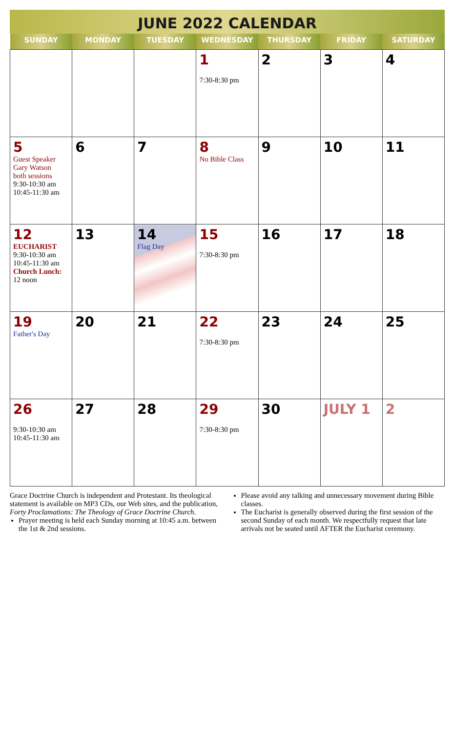JUNE 2022 CALENDAR
| SUNDAY | MONDAY | TUESDAY | WEDNESDAY | THURSDAY | FRIDAY | SATURDAY |
| --- | --- | --- | --- | --- | --- | --- |
| | | | 1 7:30-8:30 pm | 2 | 3 | 4 |
| 5 Guest Speaker Gary Watson both sessions 9:30-10:30 am 10:45-11:30 am | 6 | 7 | 8 No Bible Class | 9 | 10 | 11 |
| 12 EUCHARIST 9:30-10:30 am 10:45-11:30 am Church Lunch: 12 noon | 13 | 14 Flag Day | 15 7:30-8:30 pm | 16 | 17 | 18 |
| 19 Father's Day | 20 | 21 | 22 7:30-8:30 pm | 23 | 24 | 25 |
| 26 9:30-10:30 am 10:45-11:30 am | 27 | 28 | 29 7:30-8:30 pm | 30 | JULY 1 | 2 |
Grace Doctrine Church is independent and Protestant. Its theological statement is available on MP3 CDs, our Web sites, and the publication, Forty Proclamations: The Theology of Grace Doctrine Church.
Prayer meeting is held each Sunday morning at 10:45 a.m. between the 1st & 2nd sessions.
Please avoid any talking and unnecessary movement during Bible classes.
The Eucharist is generally observed during the first session of the second Sunday of each month. We respectfully request that late arrivals not be seated until AFTER the Eucharist ceremony.